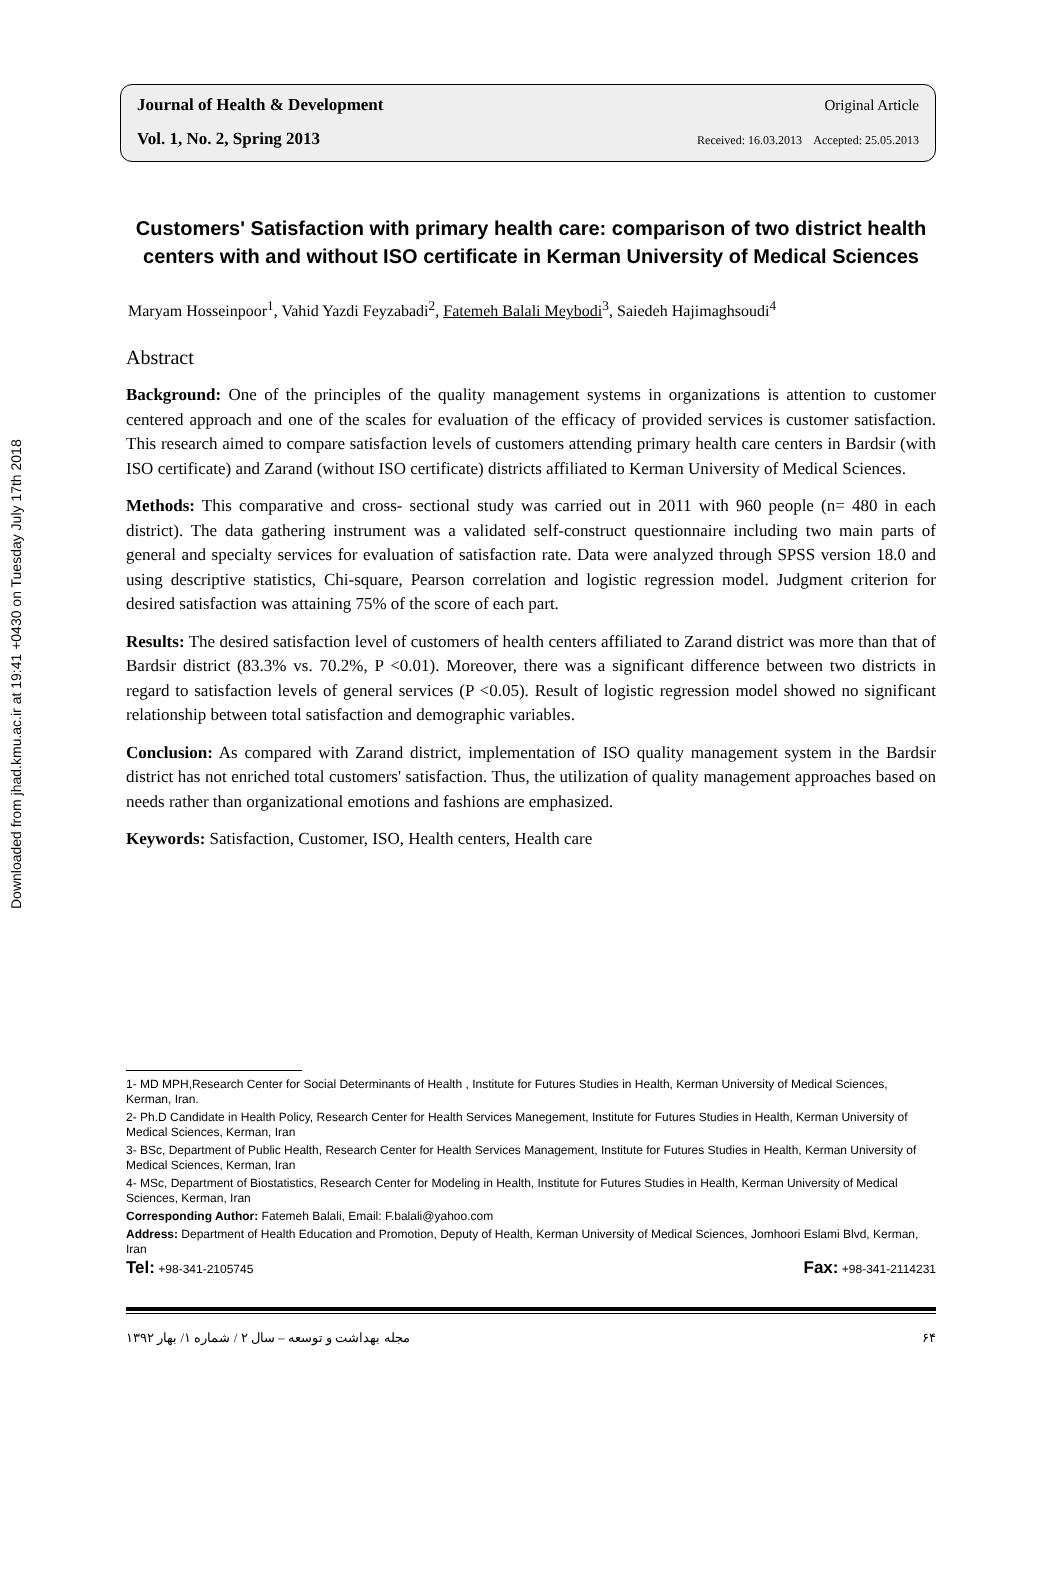Downloaded from jhad.kmu.ac.ir at 19:41 +0430 on Tuesday July 17th 2018
Journal of Health & Development Original Article
Vol. 1, No. 2, Spring 2013 Received: 16.03.2013 Accepted: 25.05.2013
Customers' Satisfaction with primary health care: comparison of two district health centers with and without ISO certificate in Kerman University of Medical Sciences
Maryam Hosseinpoor<sup>1</sup>, Vahid Yazdi Feyzabadi<sup>2</sup>, Fatemeh Balali Meybodi<sup>3</sup>, Saiedeh Hajimaghsoudi<sup>4</sup>
Abstract
Background: One of the principles of the quality management systems in organizations is attention to customer centered approach and one of the scales for evaluation of the efficacy of provided services is customer satisfaction. This research aimed to compare satisfaction levels of customers attending primary health care centers in Bardsir (with ISO certificate) and Zarand (without ISO certificate) districts affiliated to Kerman University of Medical Sciences.
Methods: This comparative and cross- sectional study was carried out in 2011 with 960 people (n= 480 in each district). The data gathering instrument was a validated self-construct questionnaire including two main parts of general and specialty services for evaluation of satisfaction rate. Data were analyzed through SPSS version 18.0 and using descriptive statistics, Chi-square, Pearson correlation and logistic regression model. Judgment criterion for desired satisfaction was attaining 75% of the score of each part.
Results: The desired satisfaction level of customers of health centers affiliated to Zarand district was more than that of Bardsir district (83.3% vs. 70.2%, P <0.01). Moreover, there was a significant difference between two districts in regard to satisfaction levels of general services (P <0.05). Result of logistic regression model showed no significant relationship between total satisfaction and demographic variables.
Conclusion: As compared with Zarand district, implementation of ISO quality management system in the Bardsir district has not enriched total customers' satisfaction. Thus, the utilization of quality management approaches based on needs rather than organizational emotions and fashions are emphasized.
Keywords: Satisfaction, Customer, ISO, Health centers, Health care
1- MD MPH,Research Center for Social Determinants of Health , Institute for Futures Studies in Health, Kerman University of Medical Sciences, Kerman, Iran.
2- Ph.D Candidate in Health Policy, Research Center for Health Services Manegement, Institute for Futures Studies in Health, Kerman University of Medical Sciences, Kerman, Iran
3- BSc, Department of Public Health, Research Center for Health Services Management, Institute for Futures Studies in Health, Kerman University of Medical Sciences, Kerman, Iran
4- MSc, Department of Biostatistics, Research Center for Modeling in Health, Institute for Futures Studies in Health, Kerman University of Medical Sciences, Kerman, Iran
Corresponding Author: Fatemeh Balali, Email: F.balali@yahoo.com
Address: Department of Health Education and Promotion, Deputy of Health, Kerman University of Medical Sciences, Jomhoori Eslami Blvd, Kerman, Iran
Tel: +98-341-2105745 Fax: +98-341-2114231
مجله بهداشت و توسعه – سال ۲ / شماره ۱/ بهار ۱۳۹۲ ۶۴